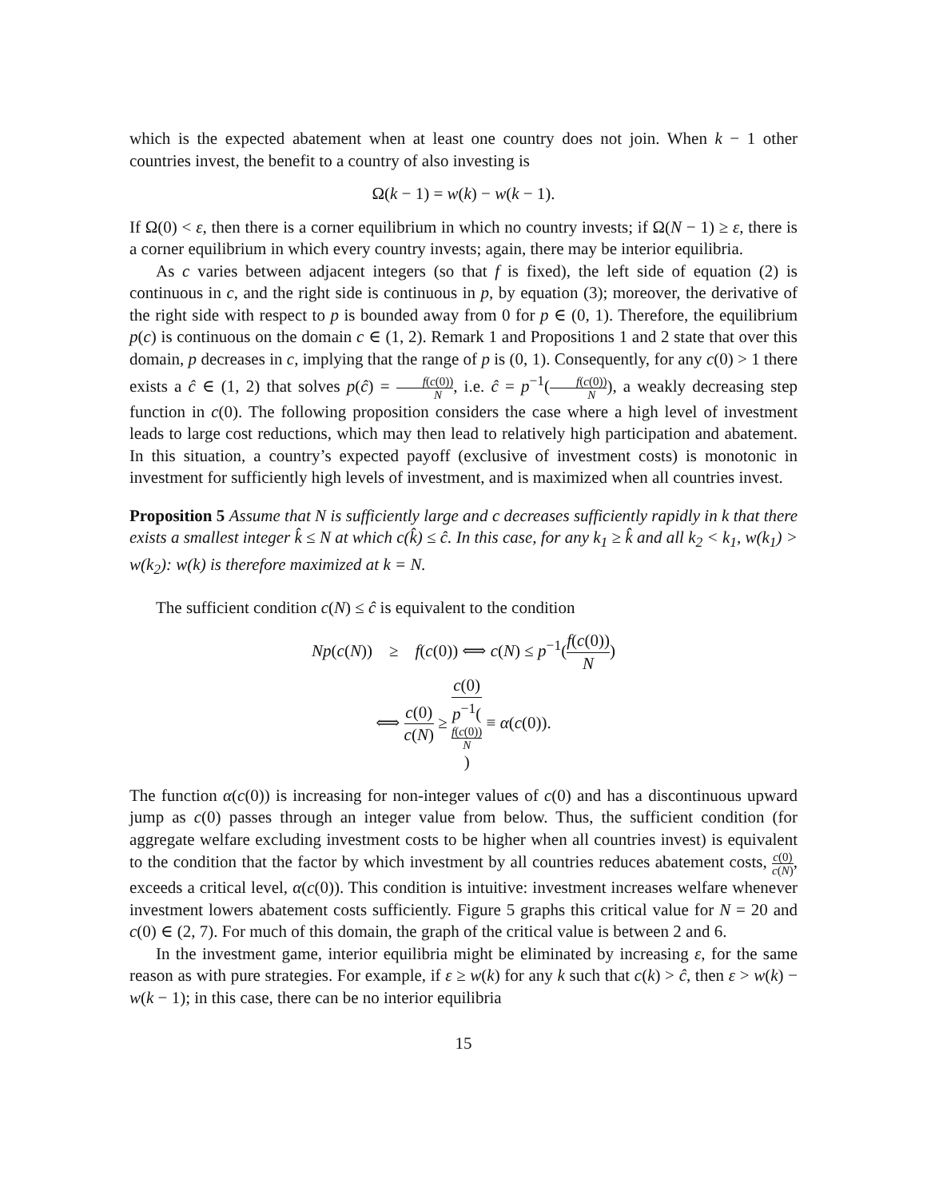which is the expected abatement when at least one country does not join. When k − 1 other countries invest, the benefit to a country of also investing is
Ω(k − 1) = w(k) − w(k − 1).
If Ω(0) < ε, then there is a corner equilibrium in which no country invests; if Ω(N − 1) ≥ ε, there is a corner equilibrium in which every country invests; again, there may be interior equilibria.
As c varies between adjacent integers (so that f is fixed), the left side of equation (2) is continuous in c, and the right side is continuous in p, by equation (3); moreover, the derivative of the right side with respect to p is bounded away from 0 for p ∈ (0, 1). Therefore, the equilibrium p(c) is continuous on the domain c ∈ (1, 2). Remark 1 and Propositions 1 and 2 state that over this domain, p decreases in c, implying that the range of p is (0, 1). Consequently, for any c(0) > 1 there exists a ĉ ∈ (1, 2) that solves p(ĉ) = f(c(0)) N, i.e. ĉ = p<sup>−1</sup>(f(c(0)) N), a weakly decreasing step function in c(0). The following proposition considers the case where a high level of investment leads to large cost reductions, which may then lead to relatively high participation and abatement. In this situation, a country’s expected payoff (exclusive of investment costs) is monotonic in investment for sufficiently high levels of investment, and is maximized when all countries invest.
Proposition 5 Assume that N is sufficiently large and c decreases sufficiently rapidly in k that there exists a smallest integer k̂ ≤ N at which c(k̂) ≤ ĉ. In this case, for any k<sub>1</sub> ≥ k̂ and all k<sub>2</sub> < k<sub>1</sub>, w(k<sub>1</sub>) > w(k<sub>2</sub>): w(k) is therefore maximized at k = N.
The sufficient condition c(N) ≤ ĉ is equivalent to the condition
Np(c(N)) ≥ f(c(0)) ⟺ c(N) ≤ p<sup>−1</sup>(f(c(0)) N)
⟺ c(0) c(N) ≥ c(0) p<sup>−1</sup>(f(c(0))
N) ≡ α(c(0)).
The function α(c(0)) is increasing for non-integer values of c(0) and has a discontinuous upward jump as c(0) passes through an integer value from below. Thus, the sufficient condition (for aggregate welfare excluding investment costs to be higher when all countries invest) is equivalent to the condition that the factor by which investment by all countries reduces abatement costs, c(0) c(N), exceeds a critical level, α(c(0)). This condition is intuitive: investment increases welfare whenever investment lowers abatement costs sufficiently. Figure 5 graphs this critical value for N = 20 and c(0) ∈ (2, 7). For much of this domain, the graph of the critical value is between 2 and 6.
In the investment game, interior equilibria might be eliminated by increasing ε, for the same reason as with pure strategies. For example, if ε ≥ w(k) for any k such that c(k) > ĉ, then ε > w(k) − w(k − 1); in this case, there can be no interior equilibria
15